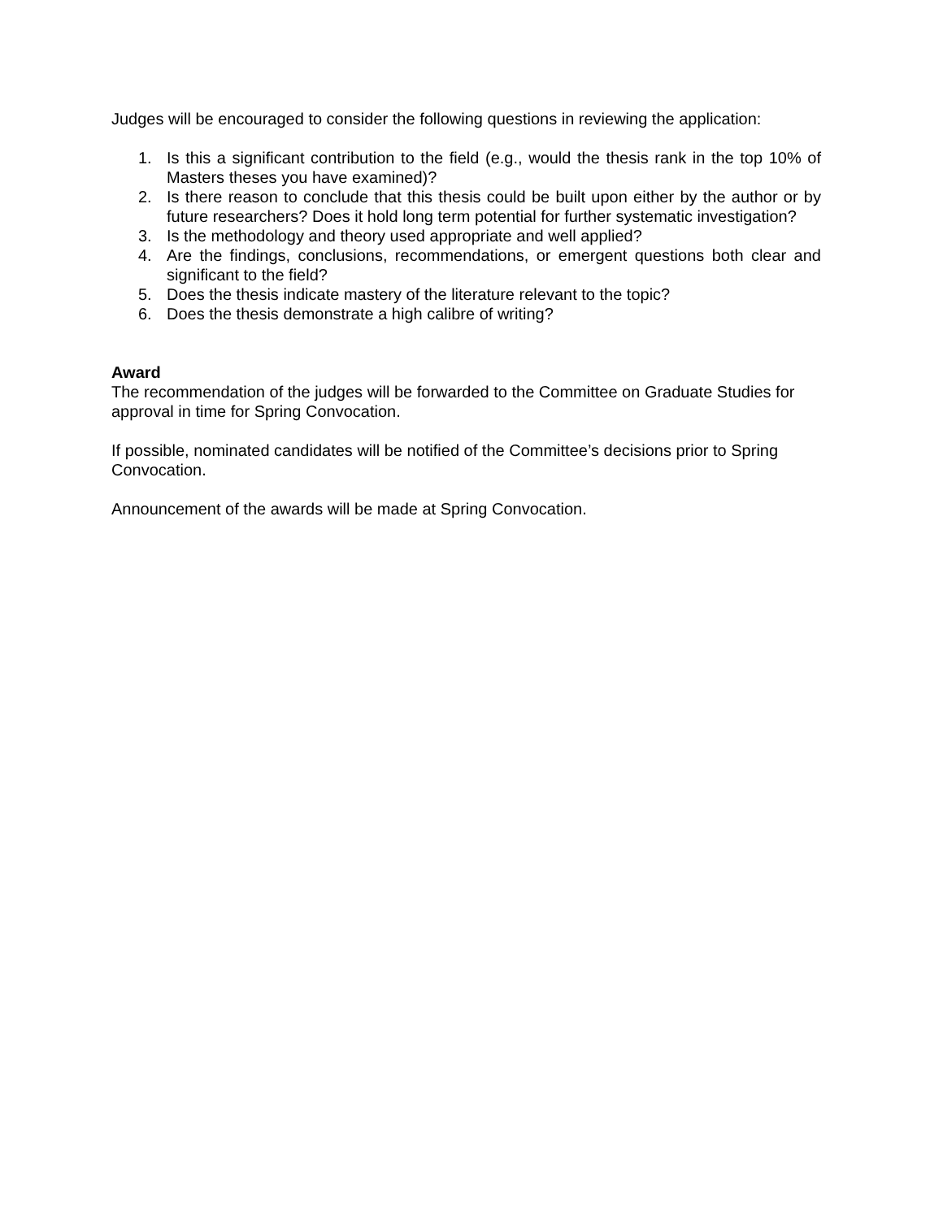Judges will be encouraged to consider the following questions in reviewing the application:
1. Is this a significant contribution to the field (e.g., would the thesis rank in the top 10% of Masters theses you have examined)?
2. Is there reason to conclude that this thesis could be built upon either by the author or by future researchers? Does it hold long term potential for further systematic investigation?
3. Is the methodology and theory used appropriate and well applied?
4. Are the findings, conclusions, recommendations, or emergent questions both clear and significant to the field?
5. Does the thesis indicate mastery of the literature relevant to the topic?
6. Does the thesis demonstrate a high calibre of writing?
Award
The recommendation of the judges will be forwarded to the Committee on Graduate Studies for approval in time for Spring Convocation.
If possible, nominated candidates will be notified of the Committee’s decisions prior to Spring Convocation.
Announcement of the awards will be made at Spring Convocation.